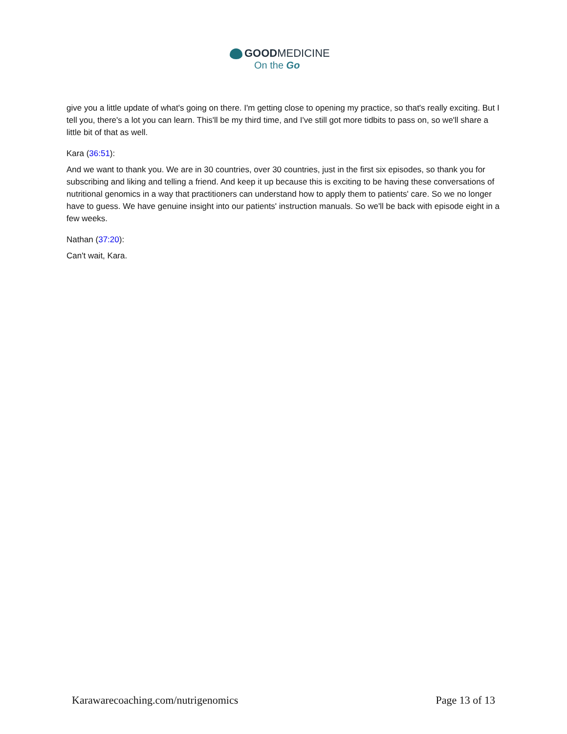GOODMEDICINE
On the Go
give you a little update of what's going on there. I'm getting close to opening my practice, so that's really exciting. But I tell you, there's a lot you can learn. This'll be my third time, and I've still got more tidbits to pass on, so we'll share a little bit of that as well.
Kara (36:51):
And we want to thank you. We are in 30 countries, over 30 countries, just in the first six episodes, so thank you for subscribing and liking and telling a friend. And keep it up because this is exciting to be having these conversations of nutritional genomics in a way that practitioners can understand how to apply them to patients' care. So we no longer have to guess. We have genuine insight into our patients' instruction manuals. So we'll be back with episode eight in a few weeks.
Nathan (37:20):
Can't wait, Kara.
Karawarecoaching.com/nutrigenomics Page 13 of 13